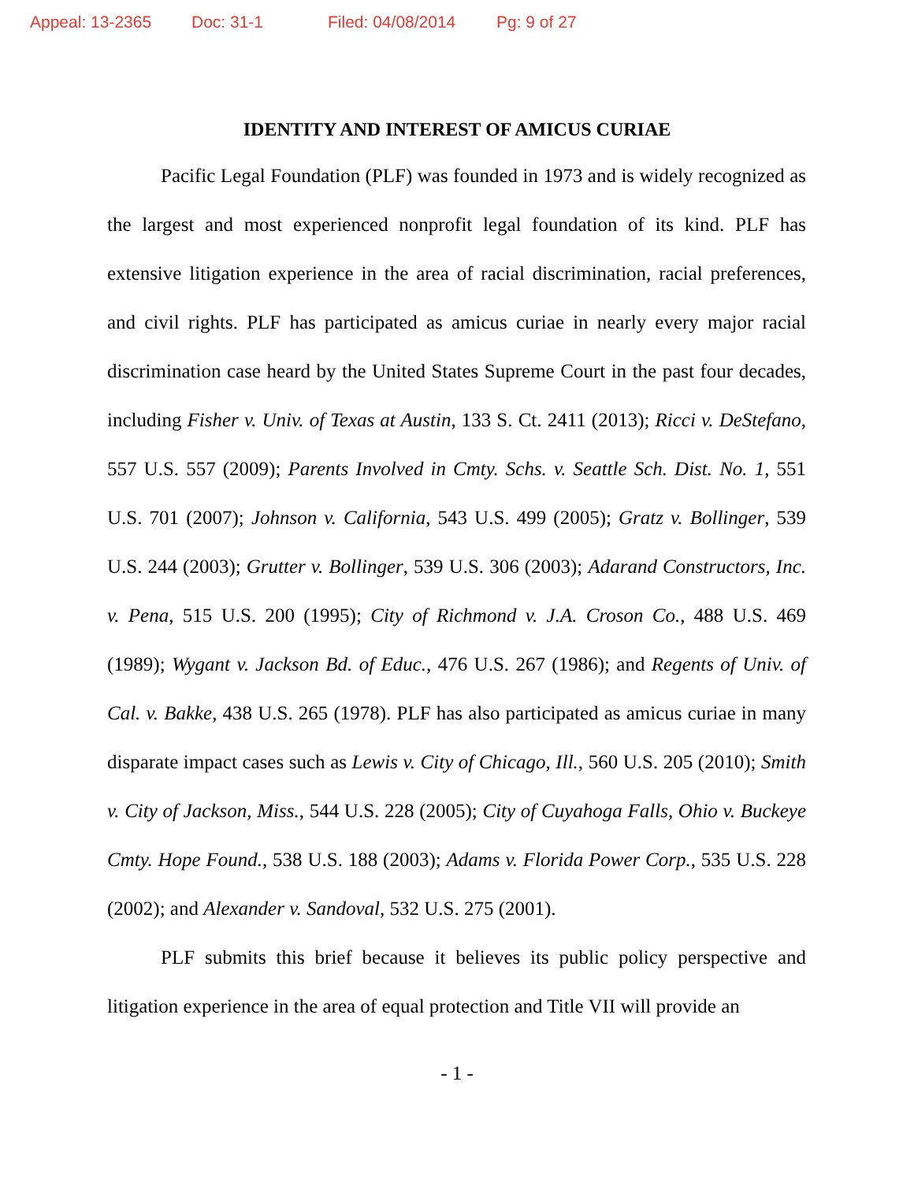Appeal: 13-2365 Doc: 31-1 Filed: 04/08/2014 Pg: 9 of 27
IDENTITY AND INTEREST OF AMICUS CURIAE
Pacific Legal Foundation (PLF) was founded in 1973 and is widely recognized as the largest and most experienced nonprofit legal foundation of its kind. PLF has extensive litigation experience in the area of racial discrimination, racial preferences, and civil rights. PLF has participated as amicus curiae in nearly every major racial discrimination case heard by the United States Supreme Court in the past four decades, including Fisher v. Univ. of Texas at Austin, 133 S. Ct. 2411 (2013); Ricci v. DeStefano, 557 U.S. 557 (2009); Parents Involved in Cmty. Schs. v. Seattle Sch. Dist. No. 1, 551 U.S. 701 (2007); Johnson v. California, 543 U.S. 499 (2005); Gratz v. Bollinger, 539 U.S. 244 (2003); Grutter v. Bollinger, 539 U.S. 306 (2003); Adarand Constructors, Inc. v. Pena, 515 U.S. 200 (1995); City of Richmond v. J.A. Croson Co., 488 U.S. 469 (1989); Wygant v. Jackson Bd. of Educ., 476 U.S. 267 (1986); and Regents of Univ. of Cal. v. Bakke, 438 U.S. 265 (1978). PLF has also participated as amicus curiae in many disparate impact cases such as Lewis v. City of Chicago, Ill., 560 U.S. 205 (2010); Smith v. City of Jackson, Miss., 544 U.S. 228 (2005); City of Cuyahoga Falls, Ohio v. Buckeye Cmty. Hope Found., 538 U.S. 188 (2003); Adams v. Florida Power Corp., 535 U.S. 228 (2002); and Alexander v. Sandoval, 532 U.S. 275 (2001).
PLF submits this brief because it believes its public policy perspective and litigation experience in the area of equal protection and Title VII will provide an
- 1 -